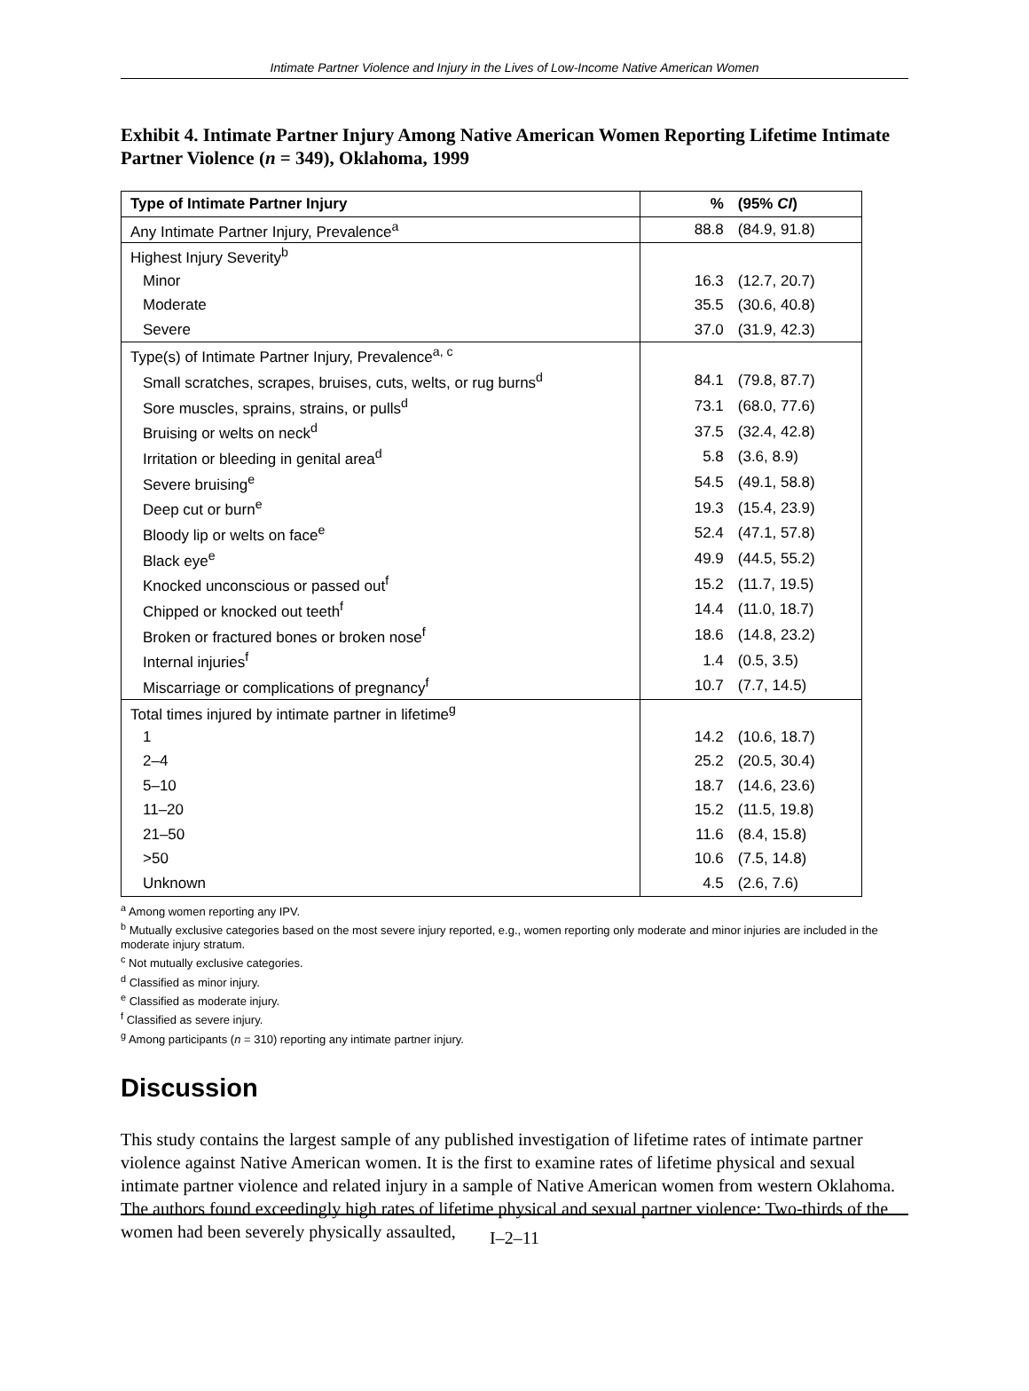Intimate Partner Violence and Injury in the Lives of Low-Income Native American Women
Exhibit 4. Intimate Partner Injury Among Native American Women Reporting Lifetime Intimate Partner Violence (n = 349), Oklahoma, 1999
| Type of Intimate Partner Injury | % (95% CI ) |
| --- | --- |
| Any Intimate Partner Injury, Prevalence<sup>a</sup> | 88.8 (84.9, 91.8) |
| Highest Injury Severity<sup>b</sup> | |
| Minor | 16.3 (12.7, 20.7) |
| Moderate | 35.5 (30.6, 40.8) |
| Severe | 37.0 (31.9, 42.3) |
| Type(s) of Intimate Partner Injury, Prevalence<sup>a, c</sup> | |
| Small scratches, scrapes, bruises, cuts, welts, or rug burns<sup>d</sup> | 84.1 (79.8, 87.7) |
| Sore muscles, sprains, strains, or pulls<sup>d</sup> | 73.1 (68.0, 77.6) |
| Bruising or welts on neck<sup>d</sup> | 37.5 (32.4, 42.8) |
| Irritation or bleeding in genital area<sup>d</sup> | 5.8 (3.6, 8.9) |
| Severe bruising<sup>e</sup> | 54.5 (49.1, 58.8) |
| Deep cut or burn<sup>e</sup> | 19.3 (15.4, 23.9) |
| Bloody lip or welts on face<sup>e</sup> | 52.4 (47.1, 57.8) |
| Black eye<sup>e</sup> | 49.9 (44.5, 55.2) |
| Knocked unconscious or passed out<sup>f</sup> | 15.2 (11.7, 19.5) |
| Chipped or knocked out teeth<sup>f</sup> | 14.4 (11.0, 18.7) |
| Broken or fractured bones or broken nose<sup>f</sup> | 18.6 (14.8, 23.2) |
| Internal injuries<sup>f</sup> | 1.4 (0.5, 3.5) |
| Miscarriage or complications of pregnancy<sup>f</sup> | 10.7 (7.7, 14.5) |
| Total times injured by intimate partner in lifetime<sup>g</sup> | |
| 1 | 14.2 (10.6, 18.7) |
| 2–4 | 25.2 (20.5, 30.4) |
| 5–10 | 18.7 (14.6, 23.6) |
| 11–20 | 15.2 (11.5, 19.8) |
| 21–50 | 11.6 (8.4, 15.8) |
| >50 | 10.6 (7.5, 14.8) |
| Unknown | 4.5 (2.6, 7.6) |
<sup>a</sup> Among women reporting any IPV.
<sup>b</sup> Mutually exclusive categories based on the most severe injury reported, e.g., women reporting only moderate and minor injuries are included in the moderate injury stratum.
<sup>c</sup> Not mutually exclusive categories.
<sup>d</sup> Classified as minor injury.
<sup>e</sup> Classified as moderate injury.
<sup>f</sup> Classified as severe injury.
<sup>g</sup> Among participants (n = 310) reporting any intimate partner injury.
Discussion
This study contains the largest sample of any published investigation of lifetime rates of intimate partner violence against Native American women. It is the first to examine rates of lifetime physical and sexual intimate partner violence and related injury in a sample of Native American women from western Oklahoma. The authors found exceedingly high rates of lifetime physical and sexual partner violence: Two-thirds of the women had been severely physically assaulted,
I–2–11